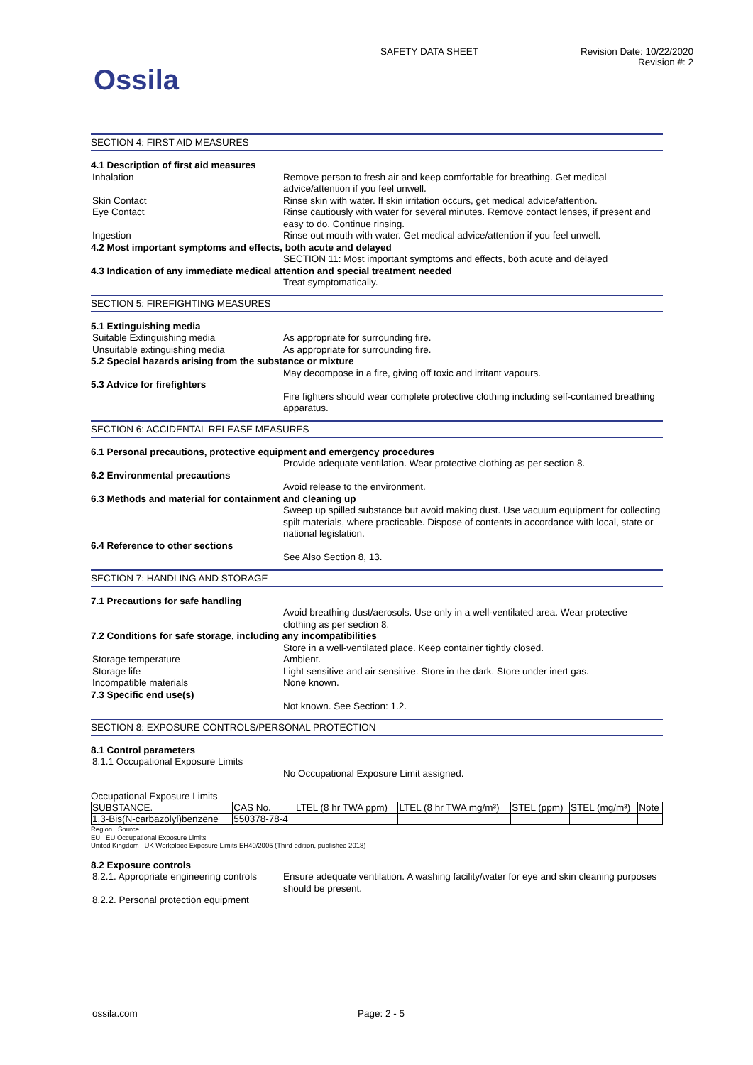Ossila
SAFETY DATA SHEET Revision Date: 10/22/2020
Revision #: 2
SECTION 4: FIRST AID MEASURES
4.1 Description of first aid measures
Inhalation Remove person to fresh air and keep comfortable for breathing. Get medical advice/attention if you feel unwell.
Skin Contact Rinse skin with water. If skin irritation occurs, get medical advice/attention.
Eye Contact Rinse cautiously with water for several minutes. Remove contact lenses, if present and easy to do. Continue rinsing.
Ingestion Rinse out mouth with water. Get medical advice/attention if you feel unwell.
4.2 Most important symptoms and effects, both acute and delayed
SECTION 11: Most important symptoms and effects, both acute and delayed
4.3 Indication of any immediate medical attention and special treatment needed
Treat symptomatically.
SECTION 5: FIREFIGHTING MEASURES
5.1 Extinguishing media
Suitable Extinguishing media As appropriate for surrounding fire.
Unsuitable extinguishing media As appropriate for surrounding fire.
5.2 Special hazards arising from the substance or mixture
May decompose in a fire, giving off toxic and irritant vapours.
5.3 Advice for firefighters
Fire fighters should wear complete protective clothing including self-contained breathing apparatus.
SECTION 6: ACCIDENTAL RELEASE MEASURES
6.1 Personal precautions, protective equipment and emergency procedures
Provide adequate ventilation. Wear protective clothing as per section 8.
6.2 Environmental precautions
Avoid release to the environment.
6.3 Methods and material for containment and cleaning up
Sweep up spilled substance but avoid making dust. Use vacuum equipment for collecting spilt materials, where practicable. Dispose of contents in accordance with local, state or national legislation.
6.4 Reference to other sections
See Also Section 8, 13.
SECTION 7: HANDLING AND STORAGE
7.1 Precautions for safe handling
Avoid breathing dust/aerosols. Use only in a well-ventilated area. Wear protective clothing as per section 8.
7.2 Conditions for safe storage, including any incompatibilities
Store in a well-ventilated place. Keep container tightly closed.
Storage temperature Ambient.
Storage life Light sensitive and air sensitive. Store in the dark. Store under inert gas.
Incompatible materials None known.
7.3 Specific end use(s)
Not known. See Section: 1.2.
SECTION 8: EXPOSURE CONTROLS/PERSONAL PROTECTION
8.1 Control parameters
8.1.1 Occupational Exposure Limits
No Occupational Exposure Limit assigned.
Occupational Exposure Limits
| SUBSTANCE. | CAS No. | LTEL (8 hr TWA ppm) | LTEL (8 hr TWA mg/m³) | STEL (ppm) | STEL (mg/m³) | Note |
| --- | --- | --- | --- | --- | --- | --- |
| 1,3-Bis(N-carbazolyl)benzene | 550378-78-4 | | | | | |
Region Source
EU EU Occupational Exposure Limits
United Kingdom UK Workplace Exposure Limits EH40/2005 (Third edition, published 2018)
8.2 Exposure controls
8.2.1. Appropriate engineering controls
Ensure adequate ventilation. A washing facility/water for eye and skin cleaning purposes should be present.
8.2.2. Personal protection equipment
ossila.com Page: 2 - 5